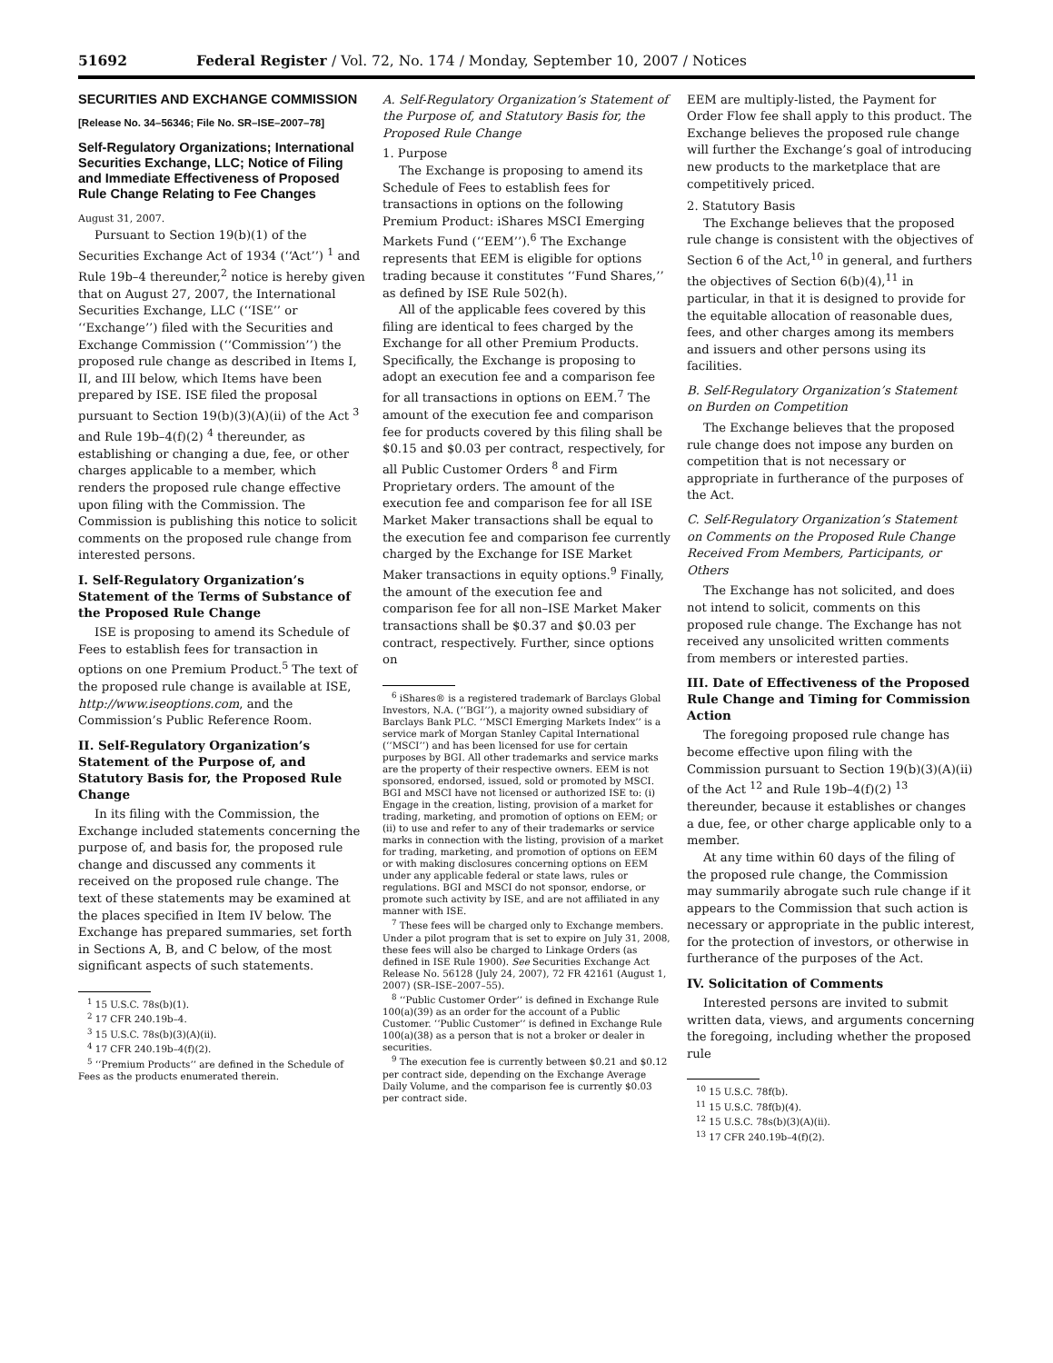51692 Federal Register / Vol. 72, No. 174 / Monday, September 10, 2007 / Notices
SECURITIES AND EXCHANGE COMMISSION
[Release No. 34–56346; File No. SR–ISE–2007–78]
Self-Regulatory Organizations; International Securities Exchange, LLC; Notice of Filing and Immediate Effectiveness of Proposed Rule Change Relating to Fee Changes
August 31, 2007.
Pursuant to Section 19(b)(1) of the Securities Exchange Act of 1934 (‘‘Act’’) <sup>1</sup> and Rule 19b–4 thereunder,<sup>2</sup> notice is hereby given that on August 27, 2007, the International Securities Exchange, LLC (‘‘ISE’’ or ‘‘Exchange’’) filed with the Securities and Exchange Commission (‘‘Commission’’) the proposed rule change as described in Items I, II, and III below, which Items have been prepared by ISE. ISE filed the proposal pursuant to Section 19(b)(3)(A)(ii) of the Act <sup>3</sup> and Rule 19b–4(f)(2) <sup>4</sup> thereunder, as establishing or changing a due, fee, or other charges applicable to a member, which renders the proposed rule change effective upon filing with the Commission. The Commission is publishing this notice to solicit comments on the proposed rule change from interested persons.
I. Self-Regulatory Organization’s Statement of the Terms of Substance of the Proposed Rule Change
ISE is proposing to amend its Schedule of Fees to establish fees for transaction in options on one Premium Product.<sup>5</sup> The text of the proposed rule change is available at ISE, http://www.iseoptions.com, and the Commission’s Public Reference Room.
II. Self-Regulatory Organization’s Statement of the Purpose of, and Statutory Basis for, the Proposed Rule Change
In its filing with the Commission, the Exchange included statements concerning the purpose of, and basis for, the proposed rule change and discussed any comments it received on the proposed rule change. The text of these statements may be examined at the places specified in Item IV below. The Exchange has prepared summaries, set forth in Sections A, B, and C below, of the most significant aspects of such statements.
<sup>1</sup> 15 U.S.C. 78s(b)(1).
<sup>2</sup> 17 CFR 240.19b–4.
<sup>3</sup> 15 U.S.C. 78s(b)(3)(A)(ii).
<sup>4</sup> 17 CFR 240.19b–4(f)(2).
<sup>5</sup> ‘‘Premium Products’’ are defined in the Schedule of Fees as the products enumerated therein.
A. Self-Regulatory Organization’s Statement of the Purpose of, and Statutory Basis for, the Proposed Rule Change
1. Purpose
The Exchange is proposing to amend its Schedule of Fees to establish fees for transactions in options on the following Premium Product: iShares MSCI Emerging Markets Fund (‘‘EEM’’).<sup>6</sup> The Exchange represents that EEM is eligible for options trading because it constitutes ‘‘Fund Shares,’’ as defined by ISE Rule 502(h).
All of the applicable fees covered by this filing are identical to fees charged by the Exchange for all other Premium Products. Specifically, the Exchange is proposing to adopt an execution fee and a comparison fee for all transactions in options on EEM.<sup>7</sup> The amount of the execution fee and comparison fee for products covered by this filing shall be $0.15 and $0.03 per contract, respectively, for all Public Customer Orders <sup>8</sup> and Firm Proprietary orders. The amount of the execution fee and comparison fee for all ISE Market Maker transactions shall be equal to the execution fee and comparison fee currently charged by the Exchange for ISE Market Maker transactions in equity options.<sup>9</sup> Finally, the amount of the execution fee and comparison fee for all non–ISE Market Maker transactions shall be $0.37 and $0.03 per contract, respectively. Further, since options on
<sup>6</sup> iShares® is a registered trademark of Barclays Global Investors, N.A. (‘‘BGI’’), a majority owned subsidiary of Barclays Bank PLC. ‘‘MSCI Emerging Markets Index’’ is a service mark of Morgan Stanley Capital International (‘‘MSCI’’) and has been licensed for use for certain purposes by BGI. All other trademarks and service marks are the property of their respective owners. EEM is not sponsored, endorsed, issued, sold or promoted by MSCI. BGI and MSCI have not licensed or authorized ISE to: (i) Engage in the creation, listing, provision of a market for trading, marketing, and promotion of options on EEM; or (ii) to use and refer to any of their trademarks or service marks in connection with the listing, provision of a market for trading, marketing, and promotion of options on EEM or with making disclosures concerning options on EEM under any applicable federal or state laws, rules or regulations. BGI and MSCI do not sponsor, endorse, or promote such activity by ISE, and are not affiliated in any manner with ISE.
<sup>7</sup> These fees will be charged only to Exchange members. Under a pilot program that is set to expire on July 31, 2008, these fees will also be charged to Linkage Orders (as defined in ISE Rule 1900). See Securities Exchange Act Release No. 56128 (July 24, 2007), 72 FR 42161 (August 1, 2007) (SR–ISE–2007–55).
<sup>8</sup> ‘‘Public Customer Order’’ is defined in Exchange Rule 100(a)(39) as an order for the account of a Public Customer. ‘‘Public Customer’’ is defined in Exchange Rule 100(a)(38) as a person that is not a broker or dealer in securities.
<sup>9</sup> The execution fee is currently between $0.21 and $0.12 per contract side, depending on the Exchange Average Daily Volume, and the comparison fee is currently $0.03 per contract side.
EEM are multiply-listed, the Payment for Order Flow fee shall apply to this product. The Exchange believes the proposed rule change will further the Exchange’s goal of introducing new products to the marketplace that are competitively priced.
2. Statutory Basis
The Exchange believes that the proposed rule change is consistent with the objectives of Section 6 of the Act,<sup>10</sup> in general, and furthers the objectives of Section 6(b)(4),<sup>11</sup> in particular, in that it is designed to provide for the equitable allocation of reasonable dues, fees, and other charges among its members and issuers and other persons using its facilities.
B. Self-Regulatory Organization’s Statement on Burden on Competition
The Exchange believes that the proposed rule change does not impose any burden on competition that is not necessary or appropriate in furtherance of the purposes of the Act.
C. Self-Regulatory Organization’s Statement on Comments on the Proposed Rule Change Received From Members, Participants, or Others
The Exchange has not solicited, and does not intend to solicit, comments on this proposed rule change. The Exchange has not received any unsolicited written comments from members or interested parties.
III. Date of Effectiveness of the Proposed Rule Change and Timing for Commission Action
The foregoing proposed rule change has become effective upon filing with the Commission pursuant to Section 19(b)(3)(A)(ii) of the Act <sup>12</sup> and Rule 19b–4(f)(2) <sup>13</sup> thereunder, because it establishes or changes a due, fee, or other charge applicable only to a member.
At any time within 60 days of the filing of the proposed rule change, the Commission may summarily abrogate such rule change if it appears to the Commission that such action is necessary or appropriate in the public interest, for the protection of investors, or otherwise in furtherance of the purposes of the Act.
IV. Solicitation of Comments
Interested persons are invited to submit written data, views, and arguments concerning the foregoing, including whether the proposed rule
<sup>10</sup> 15 U.S.C. 78f(b).
<sup>11</sup> 15 U.S.C. 78f(b)(4).
<sup>12</sup> 15 U.S.C. 78s(b)(3)(A)(ii).
<sup>13</sup> 17 CFR 240.19b–4(f)(2).